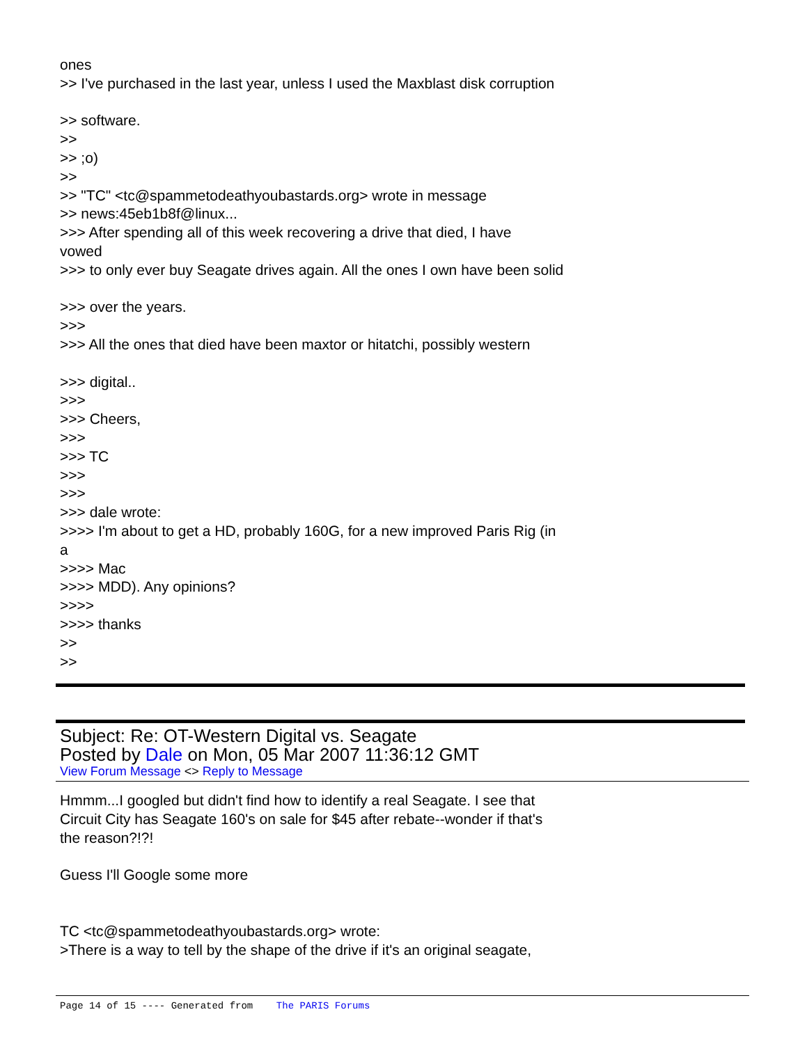ones >> I've purchased in the last year, unless I used the Maxblast disk corruption >> software. >> >> ;o) >> >> "TC" <tc@spammetodeathyoubastards.org> wrote in message >> news:45eb1b8f@linux... >>> After spending all of this week recovering a drive that died, I have vowed >>> to only ever buy Seagate drives again. All the ones I own have been solid >>> over the years. >>> >>> All the ones that died have been maxtor or hitatchi, possibly western >>> digital.. >>> >>> Cheers, >>> >>> TC >>> >>> >>> dale wrote: >>>> I'm about to get a HD, probably 160G, for a new improved Paris Rig (in a >>>> Mac >>>> MDD). Any opinions? >>>> >>>> thanks >> >>
Subject: Re: OT-Western Digital vs. Seagate
Posted by Dale on Mon, 05 Mar 2007 11:36:12 GMT
View Forum Message <> Reply to Message
Hmmm...I googled but didn't find how to identify a real Seagate. I see that Circuit City has Seagate 160's on sale for $45 after rebate--wonder if that's the reason?!?! Guess I'll Google some more TC <tc@spammetodeathyoubastards.org> wrote: >There is a way to tell by the shape of the drive if it's an original seagate,
Page 14 of 15 ---- Generated from The PARIS Forums